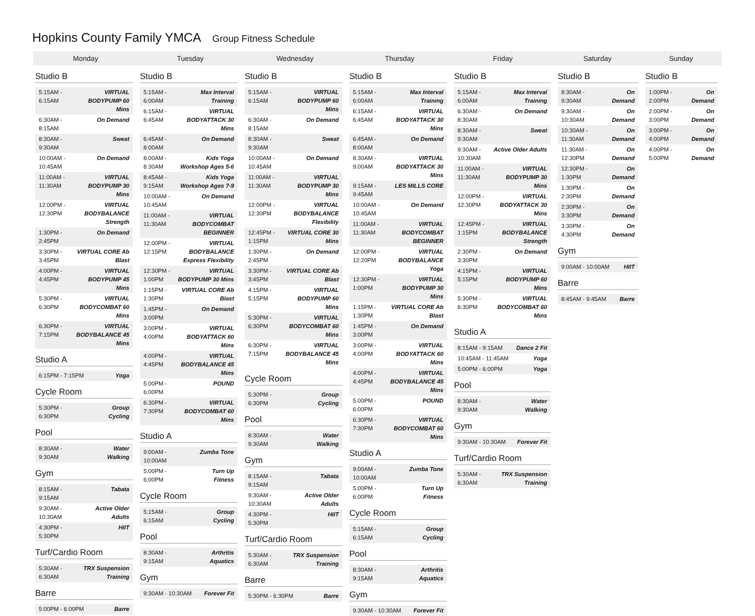Hopkins County Family YMCA Group Fitness Schedule
Monday Tuesday Wednesday Thursday Friday Saturday Sunday
Studio B
| 5:15AM - 6:15AM | VIRTUAL BODYPUMP 60 Mins |
| 6:30AM - 8:15AM | On Demand |
| 8:30AM - 9:30AM | Sweat |
| 10:00AM - 10:45AM | On Demand |
| 11:00AM - 11:30AM | VIRTUAL BODYPUMP 30 Mins |
| 12:00PM - 12:30PM | VIRTUAL BODYBALANCE Strength |
| 1:30PM - 2:45PM | On Demand |
| 3:30PM - 3:45PM | VIRTUAL CORE Ab Blast |
| 4:00PM - 4:45PM | VIRTUAL BODYPUMP 45 Mins |
| 5:30PM - 6:30PM | VIRTUAL BODYCOMBAT 60 Mins |
| 6:30PM - 7:15PM | VIRTUAL BODYBALANCE 45 Mins |
Studio A
| 6:15PM - 7:15PM | Yoga |
Cycle Room
| 5:30PM - 6:30PM | Group Cycling |
Pool
| 8:30AM - 9:30AM | Water Walking |
Gym
| 8:15AM - 9:15AM | Tabata |
| 9:30AM - 10:30AM | Active Older Adults |
| 4:30PM - 5:30PM | HIIT |
Turf/Cardio Room
| 5:30AM - 6:30AM | TRX Suspension Training |
Barre
| 5:00PM - 6:00PM | Barre |
Studio B
| 5:15AM - 6:00AM | Max Interval Training |
| 6:15AM - 6:45AM | VIRTUAL BODYATTACK 30 Mins |
| 6:45AM - 8:00AM | On Demand |
| 8:00AM - 8:30AM | Kids Yoga Workshop Ages 5-6 |
| 8:45AM - 9:15AM | Kids Yoga Workshop Ages 7-9 |
| 10:00AM - 10:45AM | On Demand |
| 11:00AM - 11:30AM | VIRTUAL BODYCOMBAT BEGINNER |
| 12:00PM - 12:15PM | VIRTUAL BODYBALANCE Express Flexibility |
| 12:30PM - 1:00PM | VIRTUAL BODYPUMP 30 Mins |
| 1:15PM - 1:30PM | VIRTUAL CORE Ab Blast |
| 1:45PM - 3:00PM | On Demand |
| 3:00PM - 4:00PM | VIRTUAL BODYATTACK 60 Mins |
| 4:00PM - 4:45PM | VIRTUAL BODYBALANCE 45 Mins |
| 5:00PM - 6:00PM | POUND |
| 6:30PM - 7:30PM | VIRTUAL BODYCOMBAT 60 Mins |
Studio A
| 9:00AM - 10:00AM | Zumba Tone |
| 5:00PM - 6:00PM | Turn Up Fitness |
Cycle Room
| 5:15AM - 6:15AM | Group Cycling |
Pool
| 8:30AM - 9:15AM | Arthritis Aquatics |
Gym
| 9:30AM - 10:30AM | Forever Fit |
Studio B
| 5:15AM - 6:15AM | VIRTUAL BODYPUMP 60 Mins |
| 6:30AM - 8:15AM | On Demand |
| 8:30AM - 9:30AM | Sweat |
| 10:00AM - 10:45AM | On Demand |
| 11:00AM - 11:30AM | VIRTUAL BODYPUMP 30 Mins |
| 12:00PM - 12:30PM | VIRTUAL BODYBALANCE Flexibility |
| 12:45PM - 1:15PM | VIRTUAL CORE 30 Mins |
| 1:30PM - 2:45PM | On Demand |
| 3:30PM - 3:45PM | VIRTUAL CORE Ab Blast |
| 4:15PM - 5:15PM | VIRTUAL BODYPUMP 60 Mins |
| 5:30PM - 6:30PM | VIRTUAL BODYCOMBAT 60 Mins |
| 6:30PM - 7:15PM | VIRTUAL BODYBALANCE 45 Mins |
Cycle Room
| 5:30PM - 6:30PM | Group Cycling |
Pool
| 8:30AM - 9:30AM | Water Walking |
Gym
| 8:15AM - 9:15AM | Tabata |
| 9:30AM - 10:30AM | Active Older Adults |
| 4:30PM - 5:30PM | HIIT |
Turf/Cardio Room
| 5:30AM - 6:30AM | TRX Suspension Training |
Barre
| 5:30PM - 6:30PM | Barre |
Studio B
| 5:15AM - 6:00AM | Max Interval Training |
| 6:15AM - 6:45AM | VIRTUAL BODYATTACK 30 Mins |
| 6:45AM - 8:00AM | On Demand |
| 8:30AM - 9:00AM | VIRTUAL BODYATTACK 30 Mins |
| 9:15AM - 9:45AM | LES MILLS CORE |
| 10:00AM - 10:45AM | On Demand |
| 11:00AM - 11:30AM | VIRTUAL BODYCOMBAT BEGINNER |
| 12:00PM - 12:20PM | VIRTUAL BODYBALANCE Yoga |
| 12:30PM - 1:00PM | VIRTUAL BODYPUMP 30 Mins |
| 1:15PM - 1:30PM | VIRTUAL CORE Ab Blast |
| 1:45PM - 3:00PM | On Demand |
| 3:00PM - 4:00PM | VIRTUAL BODYATTACK 60 Mins |
| 4:00PM - 4:45PM | VIRTUAL BODYBALANCE 45 Mins |
| 5:00PM - 6:00PM | POUND |
| 6:30PM - 7:30PM | VIRTUAL BODYCOMBAT 60 Mins |
Studio A
| 9:00AM - 10:00AM | Zumba Tone |
| 5:00PM - 6:00PM | Turn Up Fitness |
Cycle Room
| 5:15AM - 6:15AM | Group Cycling |
Pool
| 8:30AM - 9:15AM | Arthritis Aquatics |
Gym
| 9:30AM - 10:30AM | Forever Fit |
Studio B
| 5:15AM - 6:00AM | Max Interval Training |
| 6:30AM - 8:30AM | On Demand |
| 8:30AM - 9:30AM | Sweat |
| 9:30AM - 10:30AM | Active Older Adults |
| 11:00AM - 11:30AM | VIRTUAL BODYPUMP 30 Mins |
| 12:00PM - 12:30PM | VIRTUAL BODYATTACK 30 Mins |
| 12:45PM - 1:15PM | VIRTUAL BODYBALANCE Strength |
| 2:30PM - 3:30PM | On Demand |
| 4:15PM - 5:15PM | VIRTUAL BODYPUMP 60 Mins |
| 5:30PM - 6:30PM | VIRTUAL BODYCOMBAT 60 Mins |
Studio A
| 8:15AM - 9:15AM | Dance 2 Fit |
| 10:45AM - 11:45AM | Yoga |
| 5:00PM - 6:00PM | Yoga |
Pool
| 8:30AM - 9:30AM | Water Walking |
Gym
| 9:30AM - 10:30AM | Forever Fit |
Turf/Cardio Room
| 5:30AM - 6:30AM | TRX Suspension Training |
Studio B
| 8:30AM - 9:30AM | On Demand |
| 9:30AM - 10:30AM | On Demand |
| 10:30AM - 11:30AM | On Demand |
| 11:30AM - 12:30PM | On Demand |
| 12:30PM - 1:30PM | On Demand |
| 1:30PM - 2:30PM | On Demand |
| 2:30PM - 3:30PM | On Demand |
| 3:30PM - 4:30PM | On Demand |
Gym
| 9:00AM - 10:00AM | HIIT |
Barre
| 8:45AM - 9:45AM | Barre |
Studio B
| 1:00PM - 2:00PM | On Demand |
| 2:00PM - 3:00PM | On Demand |
| 3:00PM - 4:00PM | On Demand |
| 4:00PM - 5:00PM | On Demand |